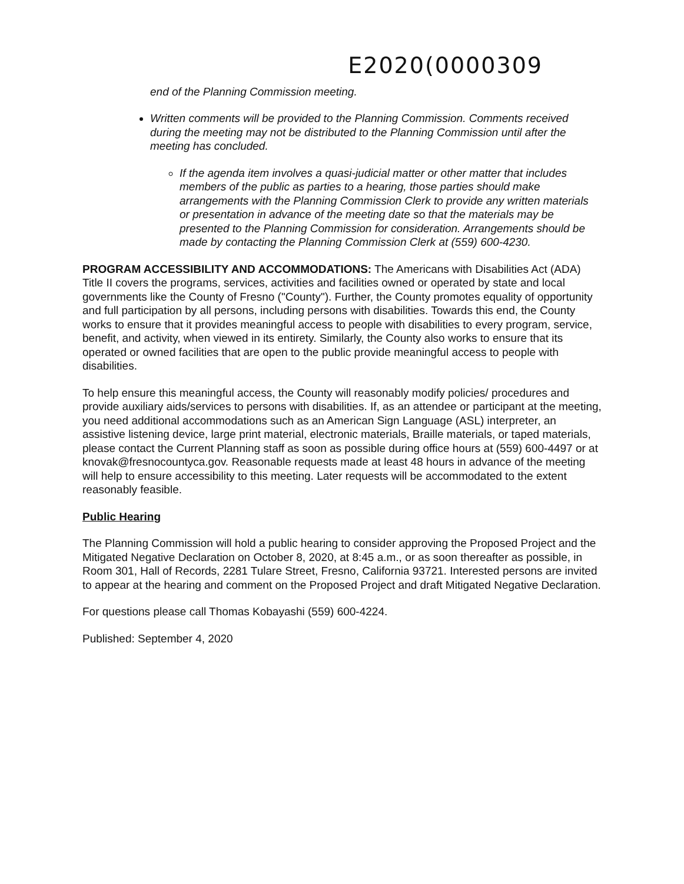E2020(0000309
end of the Planning Commission meeting.
Written comments will be provided to the Planning Commission. Comments received during the meeting may not be distributed to the Planning Commission until after the meeting has concluded.
If the agenda item involves a quasi-judicial matter or other matter that includes members of the public as parties to a hearing, those parties should make arrangements with the Planning Commission Clerk to provide any written materials or presentation in advance of the meeting date so that the materials may be presented to the Planning Commission for consideration. Arrangements should be made by contacting the Planning Commission Clerk at (559) 600-4230.
PROGRAM ACCESSIBILITY AND ACCOMMODATIONS: The Americans with Disabilities Act (ADA) Title II covers the programs, services, activities and facilities owned or operated by state and local governments like the County of Fresno ("County"). Further, the County promotes equality of opportunity and full participation by all persons, including persons with disabilities. Towards this end, the County works to ensure that it provides meaningful access to people with disabilities to every program, service, benefit, and activity, when viewed in its entirety. Similarly, the County also works to ensure that its operated or owned facilities that are open to the public provide meaningful access to people with disabilities.
To help ensure this meaningful access, the County will reasonably modify policies/ procedures and provide auxiliary aids/services to persons with disabilities. If, as an attendee or participant at the meeting, you need additional accommodations such as an American Sign Language (ASL) interpreter, an assistive listening device, large print material, electronic materials, Braille materials, or taped materials, please contact the Current Planning staff as soon as possible during office hours at (559) 600-4497 or at knovak@fresnocountyca.gov. Reasonable requests made at least 48 hours in advance of the meeting will help to ensure accessibility to this meeting. Later requests will be accommodated to the extent reasonably feasible.
Public Hearing
The Planning Commission will hold a public hearing to consider approving the Proposed Project and the Mitigated Negative Declaration on October 8, 2020, at 8:45 a.m., or as soon thereafter as possible, in Room 301, Hall of Records, 2281 Tulare Street, Fresno, California 93721. Interested persons are invited to appear at the hearing and comment on the Proposed Project and draft Mitigated Negative Declaration.
For questions please call Thomas Kobayashi (559) 600-4224.
Published: September 4, 2020